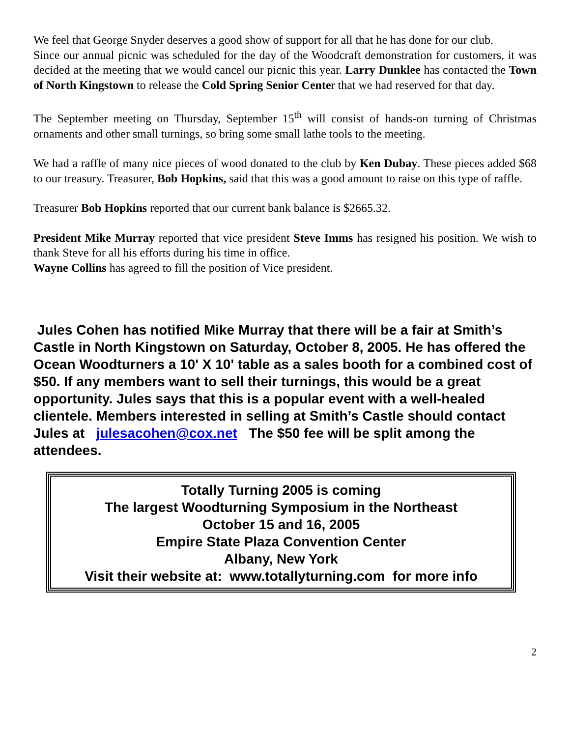We feel that George Snyder deserves a good show of support for all that he has done for our club.
Since our annual picnic was scheduled for the day of the Woodcraft demonstration for customers, it was decided at the meeting that we would cancel our picnic this year. Larry Dunklee has contacted the Town of North Kingstown to release the Cold Spring Senior Center that we had reserved for that day.
The September meeting on Thursday, September 15<sup>th</sup> will consist of hands-on turning of Christmas ornaments and other small turnings, so bring some small lathe tools to the meeting.
We had a raffle of many nice pieces of wood donated to the club by Ken Dubay. These pieces added $68 to our treasury. Treasurer, Bob Hopkins, said that this was a good amount to raise on this type of raffle.
Treasurer Bob Hopkins reported that our current bank balance is $2665.32.
President Mike Murray reported that vice president Steve Imms has resigned his position. We wish to thank Steve for all his efforts during his time in office.
Wayne Collins has agreed to fill the position of Vice president.
Jules Cohen has notified Mike Murray that there will be a fair at Smith’s Castle in North Kingstown on Saturday, October 8, 2005. He has offered the Ocean Woodturners a 10' X 10' table as a sales booth for a combined cost of $50. If any members want to sell their turnings, this would be a great opportunity. Jules says that this is a popular event with a well-healed clientele. Members interested in selling at Smith’s Castle should contact Jules at julesacohen@cox.net The $50 fee will be split among the attendees.
Totally Turning 2005 is coming
The largest Woodturning Symposium in the Northeast
October 15 and 16, 2005
Empire State Plaza Convention Center
Albany, New York
Visit their website at: www.totallyturning.com for more info
2